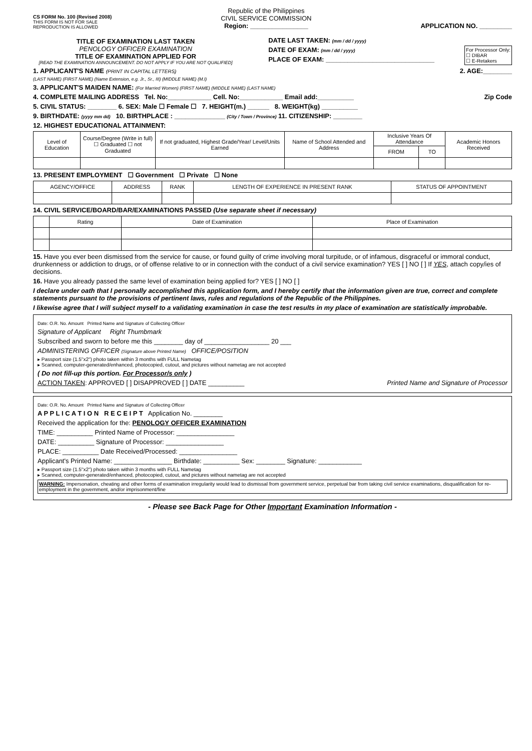CS FORM No. 100 (Revised 2008)
THIS FORM IS NOT FOR SALE
REPRODUCTION IS ALLOWED
Republic of the Philippines
CIVIL SERVICE COMMISSION
Region: ________________
APPLICATION NO. _________
TITLE OF EXAMINATION LAST TAKEN
PENOLOGY OFFICER EXAMINATION
TITLE OF EXAMINATION APPLIED FOR
[READ THE EXAMINATION ANNOUNCEMENT. DO NOT APPLY IF YOU ARE NOT QUALIFIED]
DATE LAST TAKEN: (mm / dd / yyyy)
DATE OF EXAM: (mm / dd / yyyy)
PLACE OF EXAM: ______________________________
For Processor Only:
☐ DIBAR
☐ E-Retakers
1. APPLICANT'S NAME (PRINT IN CAPITAL LETTERS) 2. AGE:________
(LAST NAME) (FIRST NAME) (Name Extension, e.g. Jr., Sr., III) (MIDDLE NAME) (M.I)
3. APPLICANT'S MAIDEN NAME: (For Married Women) (FIRST NAME) (MIDDLE NAME) (LAST NAME)
4. COMPLETE MAILING ADDRESS Tel. No:____________ Cell. No:____________ Email add:__________ Zip Code
5. CIVIL STATUS: ________ 6. SEX: Male ☐ Female ☐ 7. HEIGHT(m.) ______ 8. WEIGHT(kg) __________
9. BIRTHDATE: (yyyy mm dd) 10. BIRTHPLACE : ______________ (City / Town / Province) 11. CITIZENSHIP: ________
12. HIGHEST EDUCATIONAL ATTAINMENT:
| Level of Education | Course/Degree (Write in full) ☐ Graduated ☐ not Graduated | If not graduated, Highest Grade/Year/ Level/Units Earned | Name of School Attended and Address | Inclusive Years Of Attendance | | Academic Honors Received |
| | | | | FROM | TO | |
13. PRESENT EMPLOYMENT ☐ Government ☐ Private ☐ None
| AGENCY/OFFICE | ADDRESS | RANK | LENGTH OF EXPERIENCE IN PRESENT RANK | STATUS OF APPOINTMENT |
14. CIVIL SERVICE/BOARD/BAR/EXAMINATIONS PASSED (Use separate sheet if necessary)
| | Rating | Date of Examination | Place of Examination |
15. Have you ever been dismissed from the service for cause, or found guilty of crime involving moral turpitude, or of infamous, disgraceful or immoral conduct, drunkenness or addiction to drugs, or of offense relative to or in connection with the conduct of a civil service examination? YES [ ] NO [ ] If YES, attach copy/ies of decisions.
16. Have you already passed the same level of examination being applied for? YES [ ] NO [ ]
I declare under oath that I personally accomplished this application form, and I hereby certify that the information given are true, correct and complete statements pursuant to the provisions of pertinent laws, rules and regulations of the Republic of the Philippines.
I likewise agree that I will subject myself to a validating examination in case the test results in my place of examination are statistically improbable.
Date: O.R. No. Amount Printed Name and Signature of Collecting Officer
Signature of Applicant Right Thumbmark
Subscribed and sworn to before me this ________ day of __________________ 20 ___
ADMINISTERING OFFICER (Signature above Printed Name) OFFICE/POSITION
▸ Passport size (1.5"x2") photo taken within 3 months with FULL Nametag
▸ Scanned, computer-generated/enhanced, photocopied, cutout, and pictures without nametag are not accepted
( Do not fill-up this portion. For Processor/s only )
ACTION TAKEN: APPROVED [ ] DISAPPROVED [ ] DATE __________ Printed Name and Signature of Processor
Date: O.R. No. Amount Printed Name and Signature of Collecting Officer
A P P L I C A T I O N R E C E I P T Application No. ________
Received the application for the: PENOLOGY OFFICER EXAMINATION
TIME: __________ Printed Name of Processor: ________________
DATE: __________ Signature of Processor: ________________
PLACE: __________ Date Received/Processed: ________________
Applicant's Printed Name: ________________ Birthdate: __________ Sex: ________ Signature: ____________
▸ Passport size (1.5"x2") photo taken within 3 months with FULL Nametag
▸ Scanned, computer-generated/enhanced, photocopied, cutout, and pictures without nametag are not accepted
WARNING: Impersonation, cheating and other forms of examination irregularity would lead to dismissal from government service, perpetual bar from taking civil service examinations, disqualification for re-employment in the government, and/or imprisonment/fine
- Please see Back Page for Other Important Examination Information -